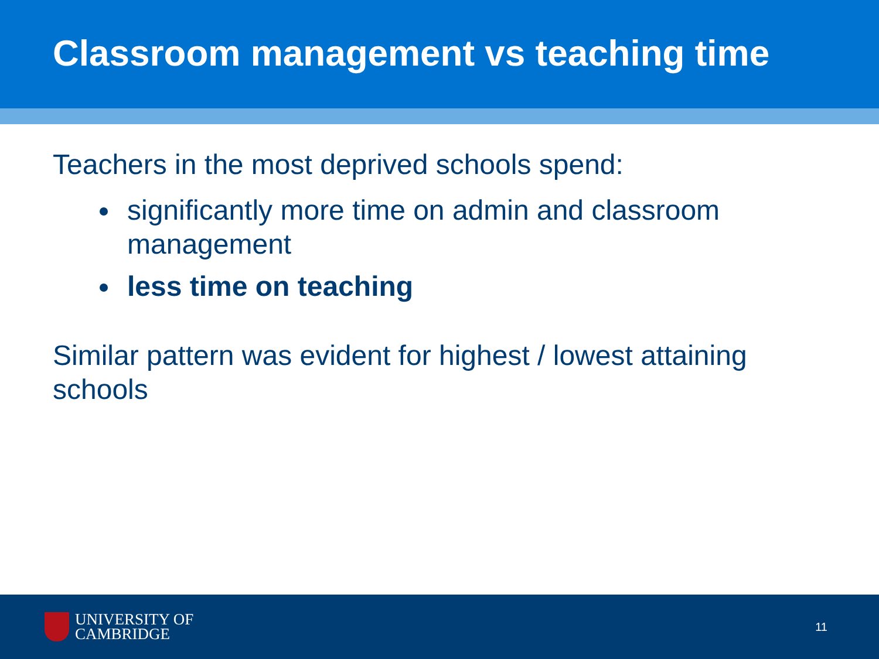Classroom management vs teaching time
Teachers in the most deprived schools spend:
significantly more time on admin and classroom management
less time on teaching
Similar pattern was evident for highest / lowest attaining schools
UNIVERSITY OF
CAMBRIDGE
11